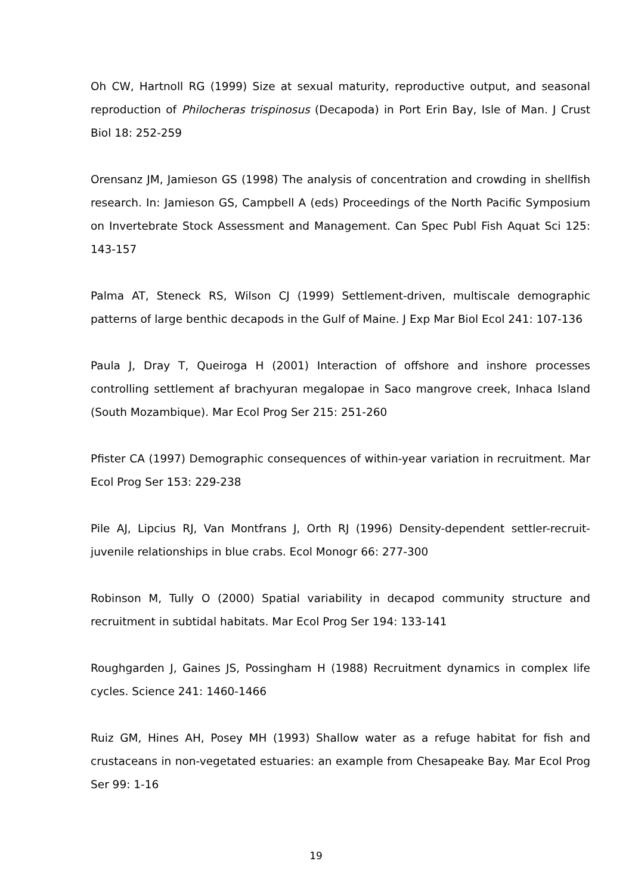Oh CW, Hartnoll RG (1999) Size at sexual maturity, reproductive output, and seasonal reproduction of Philocheras trispinosus (Decapoda) in Port Erin Bay, Isle of Man. J Crust Biol 18: 252-259
Orensanz JM, Jamieson GS (1998) The analysis of concentration and crowding in shellfish research. In: Jamieson GS, Campbell A (eds) Proceedings of the North Pacific Symposium on Invertebrate Stock Assessment and Management. Can Spec Publ Fish Aquat Sci 125: 143-157
Palma AT, Steneck RS, Wilson CJ (1999) Settlement-driven, multiscale demographic patterns of large benthic decapods in the Gulf of Maine. J Exp Mar Biol Ecol 241: 107-136
Paula J, Dray T, Queiroga H (2001) Interaction of offshore and inshore processes controlling settlement af brachyuran megalopae in Saco mangrove creek, Inhaca Island (South Mozambique). Mar Ecol Prog Ser 215: 251-260
Pfister CA (1997) Demographic consequences of within-year variation in recruitment. Mar Ecol Prog Ser 153: 229-238
Pile AJ, Lipcius RJ, Van Montfrans J, Orth RJ (1996) Density-dependent settler-recruit-juvenile relationships in blue crabs. Ecol Monogr 66: 277-300
Robinson M, Tully O (2000) Spatial variability in decapod community structure and recruitment in subtidal habitats. Mar Ecol Prog Ser 194: 133-141
Roughgarden J, Gaines JS, Possingham H (1988) Recruitment dynamics in complex life cycles. Science 241: 1460-1466
Ruiz GM, Hines AH, Posey MH (1993) Shallow water as a refuge habitat for fish and crustaceans in non-vegetated estuaries: an example from Chesapeake Bay. Mar Ecol Prog Ser 99: 1-16
19